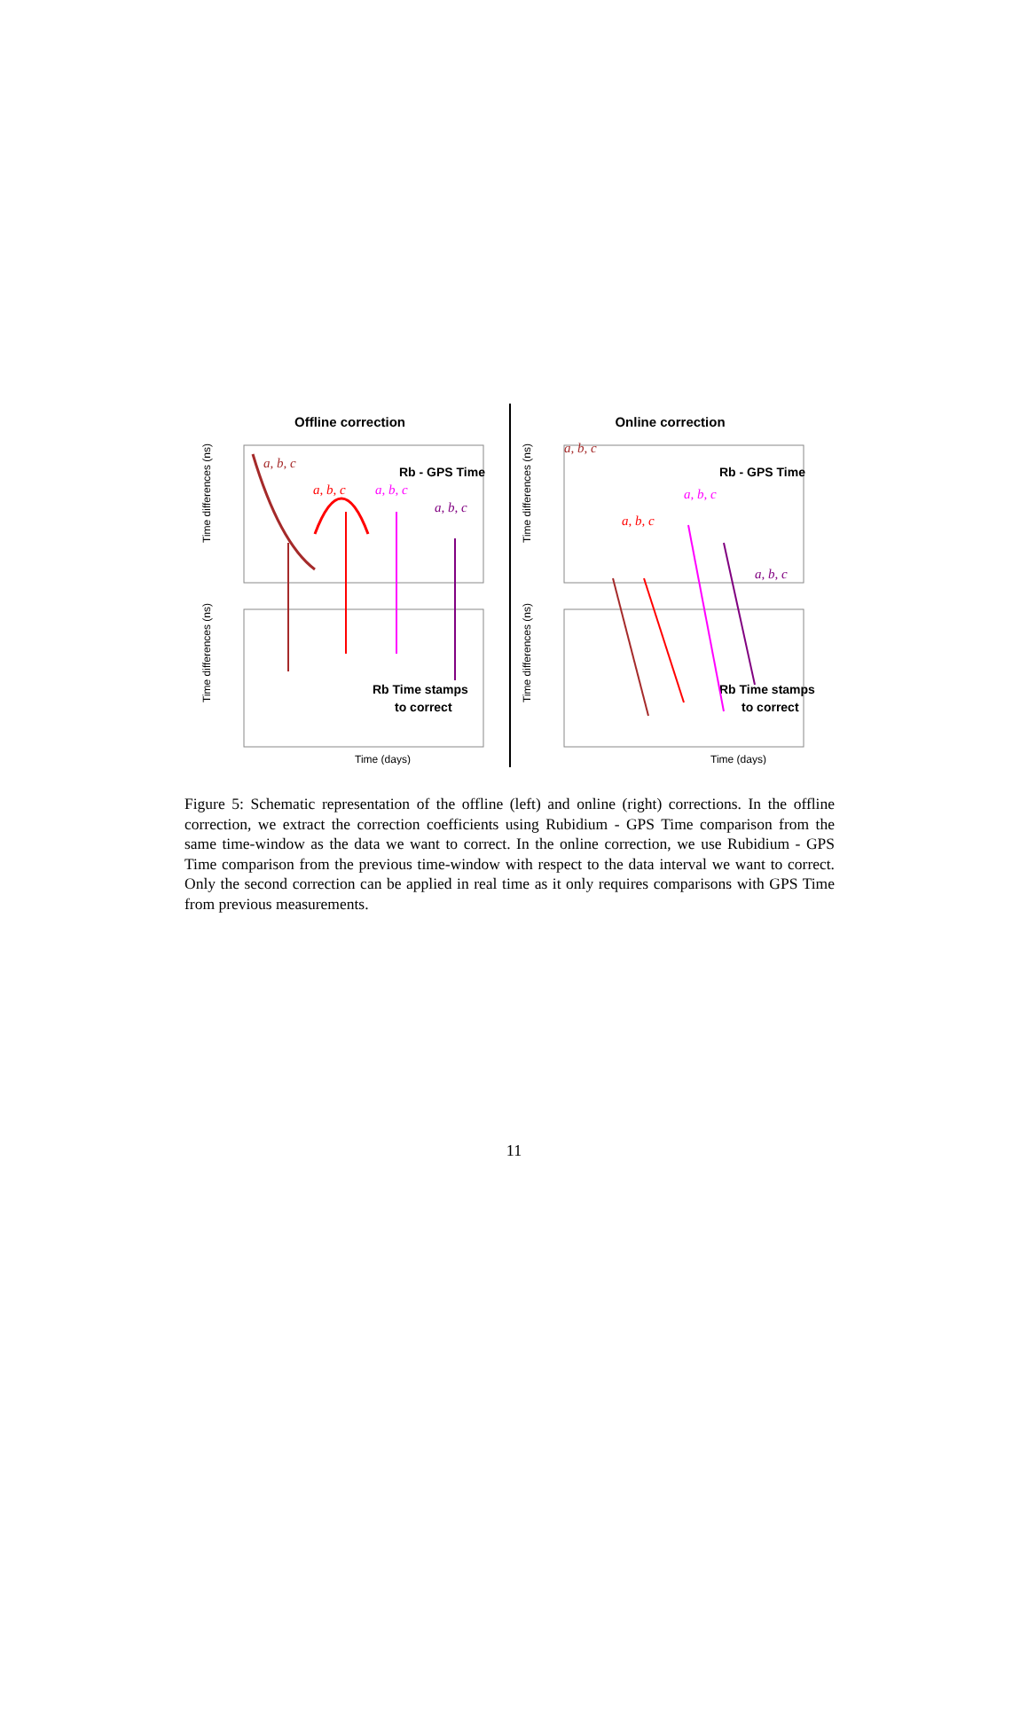Offline correction
Time differences (ns)
Time differences (ns)
Rb - GPS Time
Rb Time stamps
to correct
Time (days)
a, b, c
a, b, c
a, b, c
a, b, c
Online correction
Time differences (ns)
Time differences (ns)
Rb - GPS Time
Rb Time stamps
to correct
Time (days)
a, b, c
a, b, c
a, b, c
a, b, c
Figure 5: Schematic representation of the offline (left) and online (right) corrections. In the offline correction, we extract the correction coefficients using Rubidium - GPS Time comparison from the same time-window as the data we want to correct. In the online correction, we use Rubidium - GPS Time comparison from the previous time-window with respect to the data interval we want to correct. Only the second correction can be applied in real time as it only requires comparisons with GPS Time from previous measurements.
11